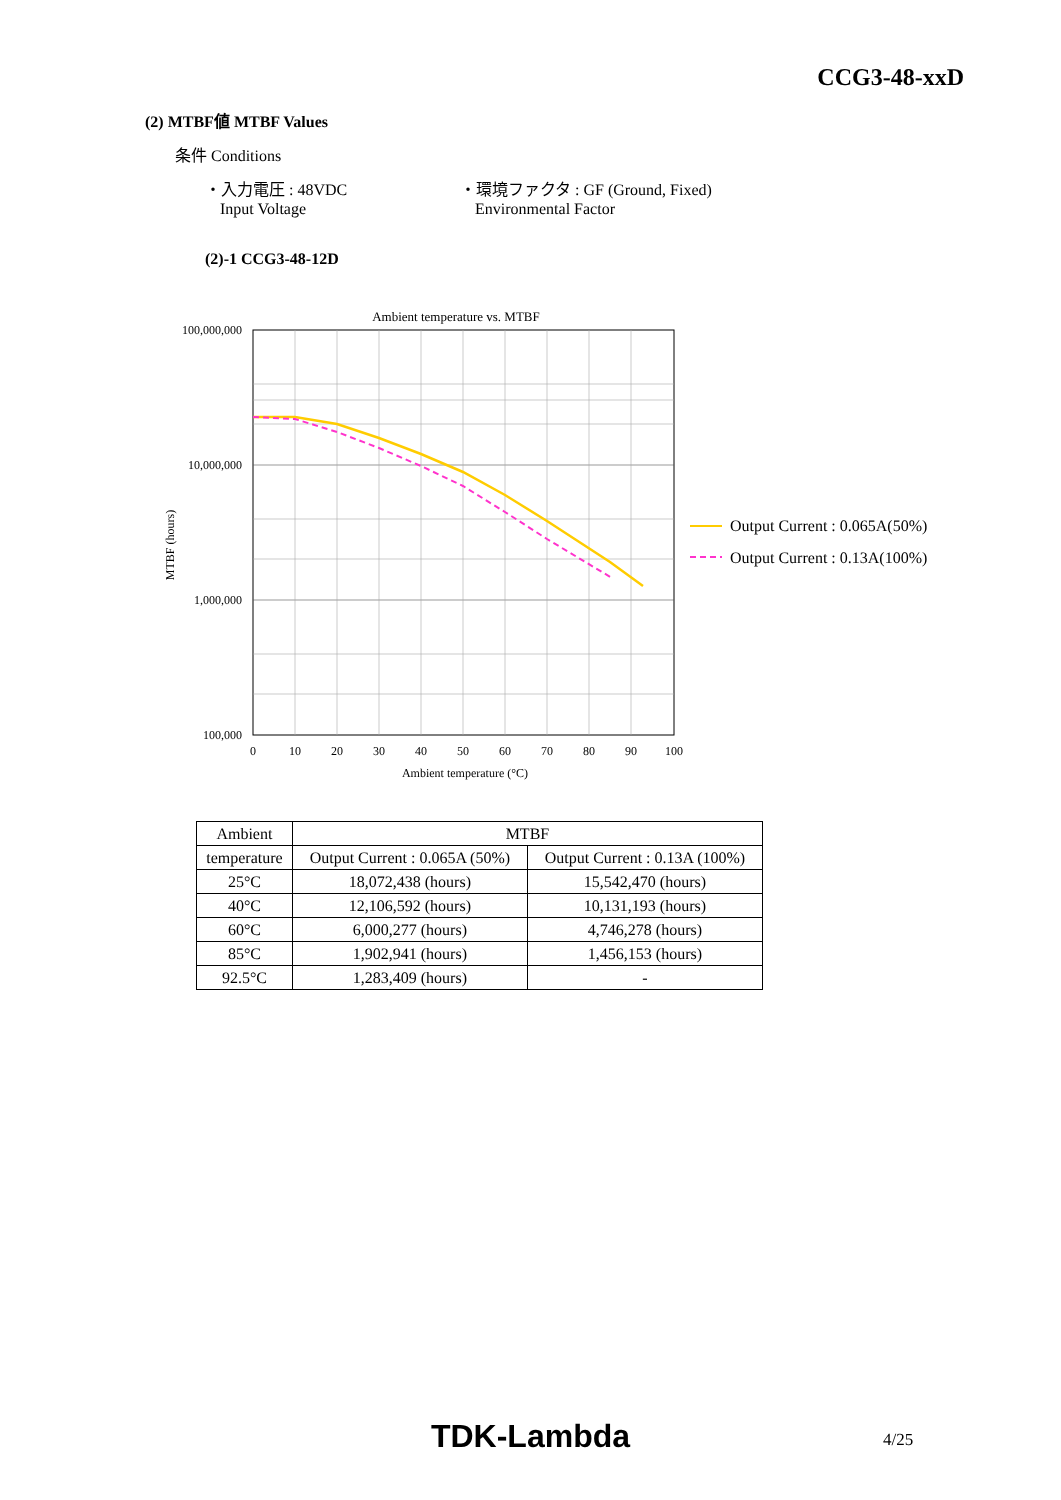CCG3-48-xxD
(2) MTBF値 MTBF Values
条件 Conditions
・入力電圧 : 48VDC
Input Voltage
・環境ファクタ : GF (Ground, Fixed)
Environmental Factor
(2)-1 CCG3-48-12D
Ambient temperature vs. MTBF
100,000,000
10,000,000
1,000,000
100,000
0
10
20
30
40
50
60
70
80
90
100
Ambient temperature (°C)
MTBF (hours)
Output Current : 0.065A(50%)
Output Current : 0.13A(100%)
| Ambient | MTBF | |
| --- | --- | --- |
| temperature | Output Current : 0.065A (50%) | Output Current : 0.13A (100%) |
| 25°C | 18,072,438 (hours) | 15,542,470 (hours) |
| 40°C | 12,106,592 (hours) | 10,131,193 (hours) |
| 60°C | 6,000,277 (hours) | 4,746,278 (hours) |
| 85°C | 1,902,941 (hours) | 1,456,153 (hours) |
| 92.5°C | 1,283,409 (hours) | - |
TDK-Lambda 4/25